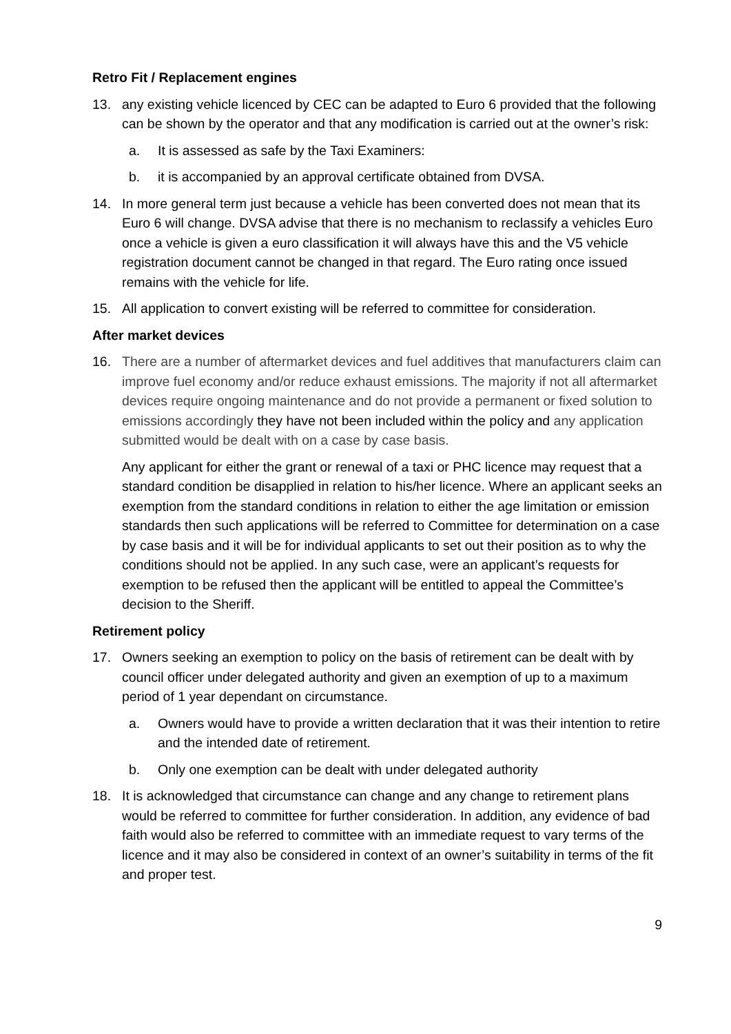Retro Fit / Replacement engines
13. any existing vehicle licenced by CEC can be adapted to Euro 6 provided that the following can be shown by the operator and that any modification is carried out at the owner’s risk:
a. It is assessed as safe by the Taxi Examiners:
b. it is accompanied by an approval certificate obtained from DVSA.
14. In more general term just because a vehicle has been converted does not mean that its Euro 6 will change. DVSA advise that there is no mechanism to reclassify a vehicles Euro once a vehicle is given a euro classification it will always have this and the V5 vehicle registration document cannot be changed in that regard. The Euro rating once issued remains with the vehicle for life.
15. All application to convert existing will be referred to committee for consideration.
After market devices
16. There are a number of aftermarket devices and fuel additives that manufacturers claim can improve fuel economy and/or reduce exhaust emissions. The majority if not all aftermarket devices require ongoing maintenance and do not provide a permanent or fixed solution to emissions accordingly they have not been included within the policy and any application submitted would be dealt with on a case by case basis.
Any applicant for either the grant or renewal of a taxi or PHC licence may request that a standard condition be disapplied in relation to his/her licence. Where an applicant seeks an exemption from the standard conditions in relation to either the age limitation or emission standards then such applications will be referred to Committee for determination on a case by case basis and it will be for individual applicants to set out their position as to why the conditions should not be applied. In any such case, were an applicant’s requests for exemption to be refused then the applicant will be entitled to appeal the Committee’s decision to the Sheriff.
Retirement policy
17. Owners seeking an exemption to policy on the basis of retirement can be dealt with by council officer under delegated authority and given an exemption of up to a maximum period of 1 year dependant on circumstance.
a. Owners would have to provide a written declaration that it was their intention to retire and the intended date of retirement.
b. Only one exemption can be dealt with under delegated authority
18. It is acknowledged that circumstance can change and any change to retirement plans would be referred to committee for further consideration. In addition, any evidence of bad faith would also be referred to committee with an immediate request to vary terms of the licence and it may also be considered in context of an owner’s suitability in terms of the fit and proper test.
9